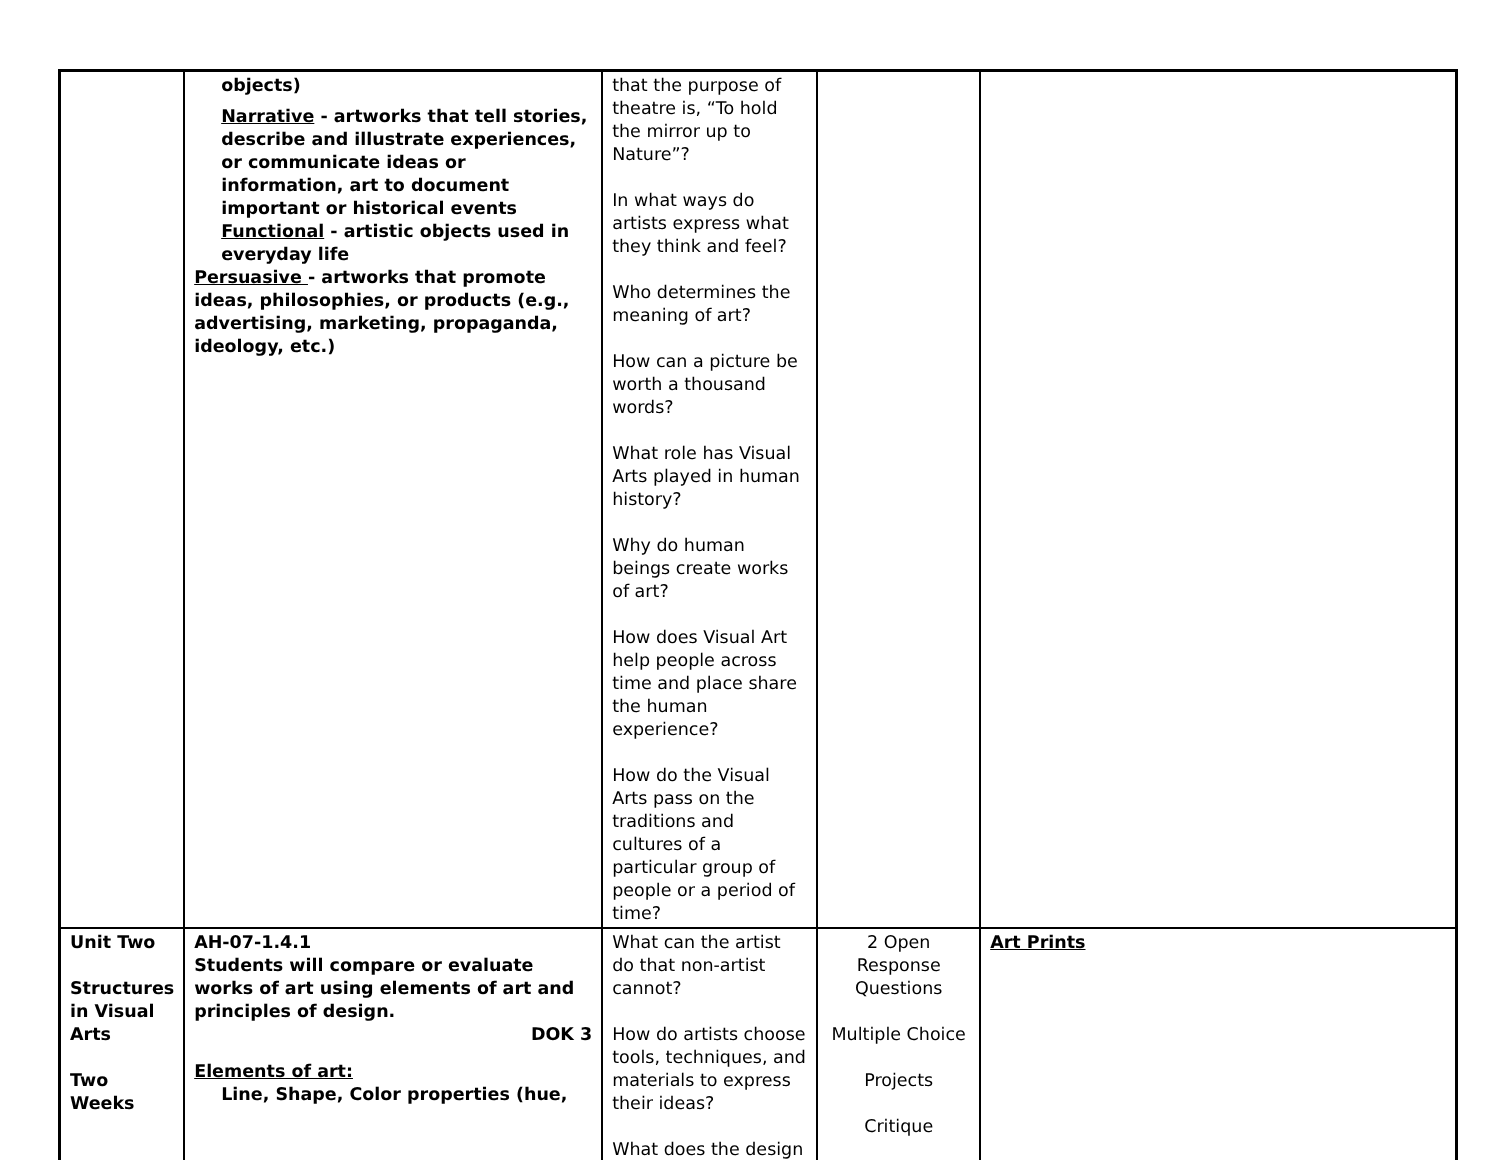| | objects) Narrative - artworks that tell stories, describe and illustrate experiences, or communicate ideas or information, art to document important or historical events Functional - artistic objects used in everyday life Persuasive - artworks that promote ideas, philosophies, or products (e.g., advertising, marketing, propaganda, ideology, etc.) | that the purpose of theatre is, “To hold the mirror up to Nature”? In what ways do artists express what they think and feel? Who determines the meaning of art? How can a picture be worth a thousand words? What role has Visual Arts played in human history? Why do human beings create works of art? How does Visual Art help people across time and place share the human experience? How do the Visual Arts pass on the traditions and cultures of a particular group of people or a period of time? | | |
| Unit Two Structures in Visual Arts Two Weeks | AH-07-1.4.1 Students will compare or evaluate works of art using elements of art and principles of design. DOK 3 Elements of art: Line, Shape, Color properties (hue, | What can the artist do that non-artist cannot? How do artists choose tools, techniques, and materials to express their ideas? What does the design | 2 Open Response Questions Multiple Choice Projects Critique | Art Prints |